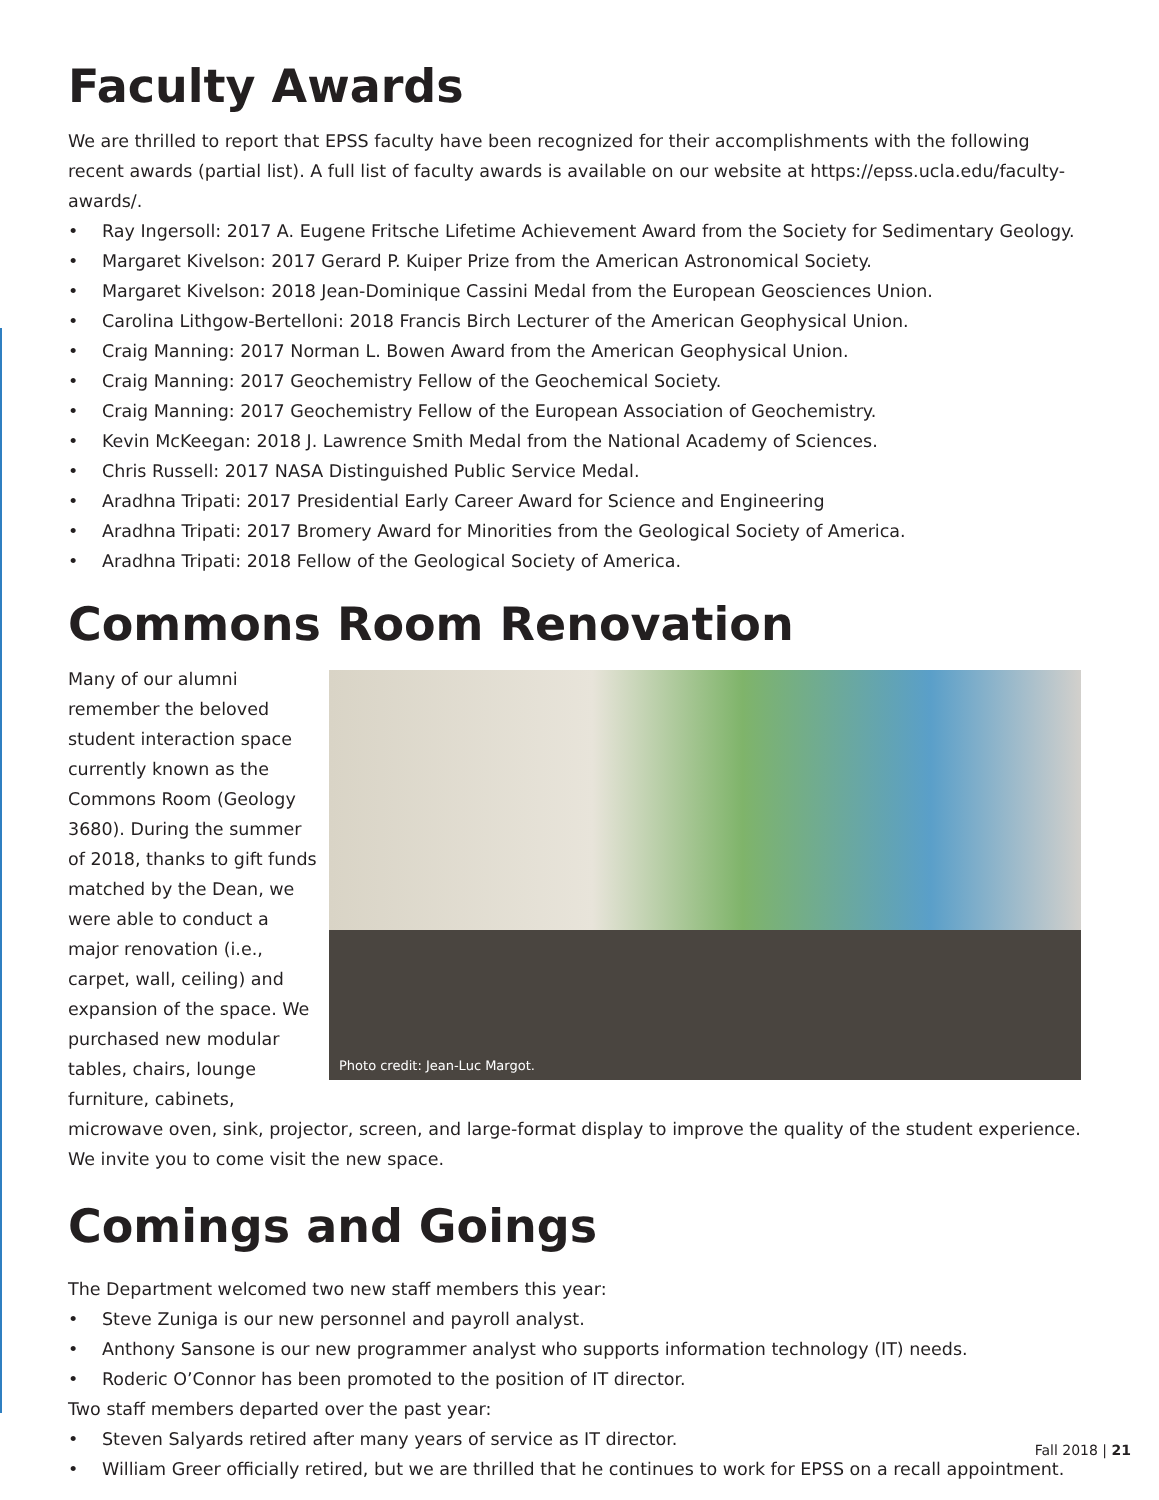Faculty Awards
We are thrilled to report that EPSS faculty have been recognized for their accomplishments with the following recent awards (partial list). A full list of faculty awards is available on our website at https://epss.ucla.edu/faculty-awards/.
• Ray Ingersoll: 2017 A. Eugene Fritsche Lifetime Achievement Award from the Society for Sedimentary Geology.
• Margaret Kivelson: 2017 Gerard P. Kuiper Prize from the American Astronomical Society.
• Margaret Kivelson: 2018 Jean-Dominique Cassini Medal from the European Geosciences Union.
• Carolina Lithgow-Bertelloni: 2018 Francis Birch Lecturer of the American Geophysical Union.
• Craig Manning: 2017 Norman L. Bowen Award from the American Geophysical Union.
• Craig Manning: 2017 Geochemistry Fellow of the Geochemical Society.
• Craig Manning: 2017 Geochemistry Fellow of the European Association of Geochemistry.
• Kevin McKeegan: 2018 J. Lawrence Smith Medal from the National Academy of Sciences.
• Chris Russell: 2017 NASA Distinguished Public Service Medal.
• Aradhna Tripati: 2017 Presidential Early Career Award for Science and Engineering
• Aradhna Tripati: 2017 Bromery Award for Minorities from the Geological Society of America.
• Aradhna Tripati: 2018 Fellow of the Geological Society of America.
Commons Room Renovation
Photo credit: Jean-Luc Margot.
Many of our alumni remember the beloved student interaction space currently known as the Commons Room (Geology 3680). During the summer of 2018, thanks to gift funds matched by the Dean, we were able to conduct a major renovation (i.e., carpet, wall, ceiling) and expansion of the space. We purchased new modular tables, chairs, lounge furniture, cabinets, microwave oven, sink, projector, screen, and large-format display to improve the quality of the student experience. We invite you to come visit the new space.
Comings and Goings
The Department welcomed two new staff members this year:
• Steve Zuniga is our new personnel and payroll analyst.
• Anthony Sansone is our new programmer analyst who supports information technology (IT) needs.
• Roderic O’Connor has been promoted to the position of IT director.
Two staff members departed over the past year:
• Steven Salyards retired after many years of service as IT director.
• William Greer officially retired, but we are thrilled that he continues to work for EPSS on a recall appointment.
Fall 2018 | 21